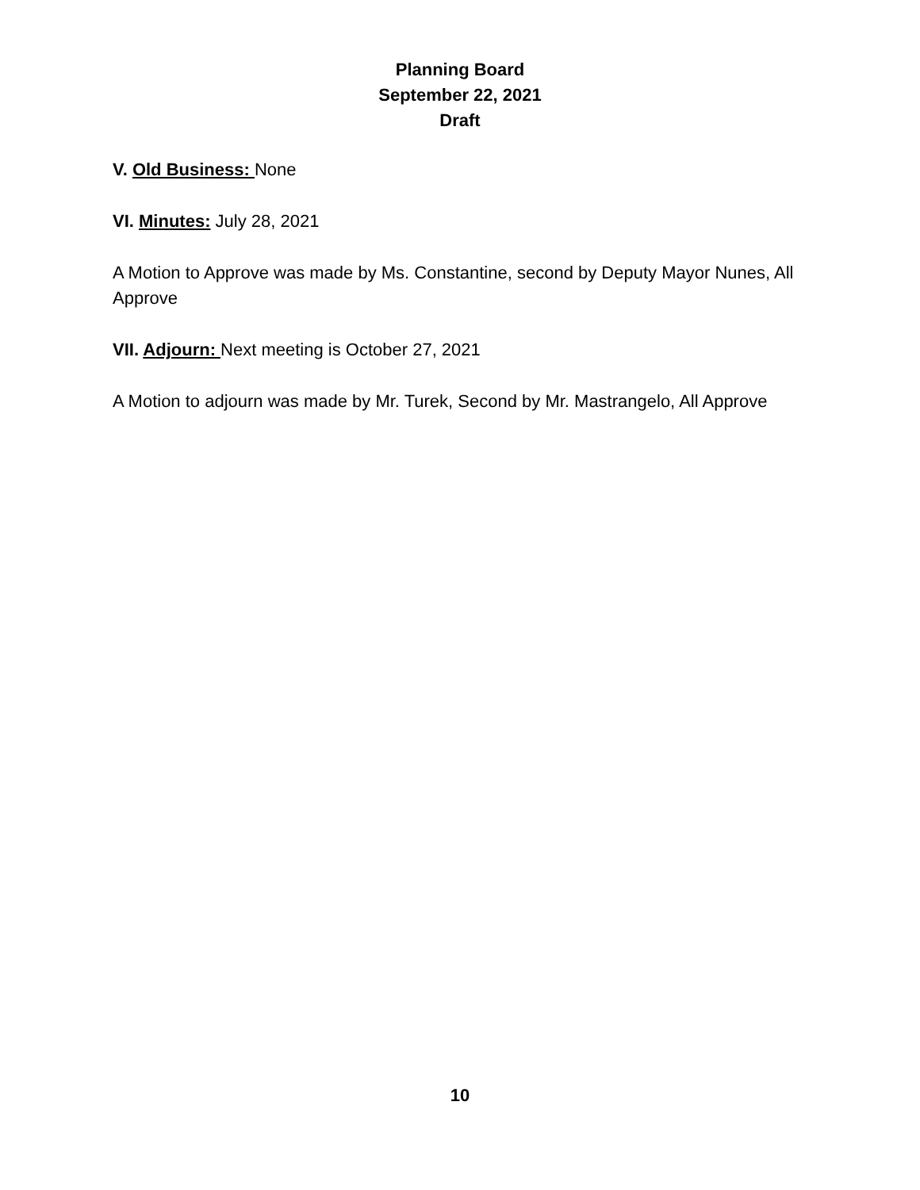Planning Board
September 22, 2021
Draft
V. Old Business: None
VI. Minutes: July 28, 2021
A Motion to Approve was made by Ms. Constantine, second by Deputy Mayor Nunes, All Approve
VII. Adjourn: Next meeting is October 27, 2021
A Motion to adjourn was made by Mr. Turek, Second by Mr. Mastrangelo, All Approve
10